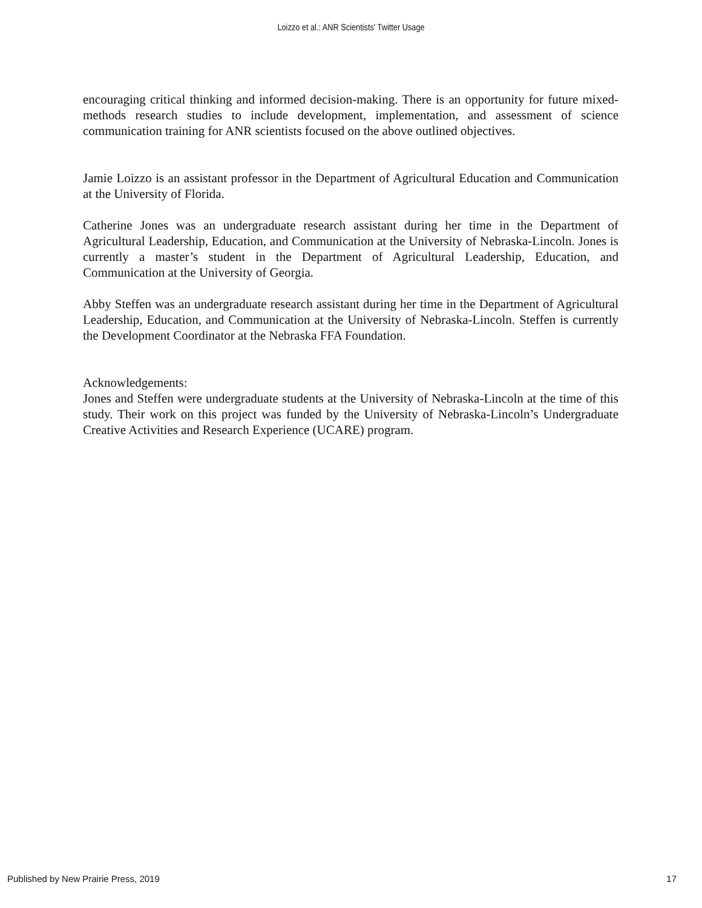Loizzo et al.: ANR Scientists' Twitter Usage
encouraging critical thinking and informed decision-making. There is an opportunity for future mixed-methods research studies to include development, implementation, and assessment of science communication training for ANR scientists focused on the above outlined objectives.
Jamie Loizzo is an assistant professor in the Department of Agricultural Education and Communication at the University of Florida.
Catherine Jones was an undergraduate research assistant during her time in the Department of Agricultural Leadership, Education, and Communication at the University of Nebraska-Lincoln. Jones is currently a master’s student in the Department of Agricultural Leadership, Education, and Communication at the University of Georgia.
Abby Steffen was an undergraduate research assistant during her time in the Department of Agricultural Leadership, Education, and Communication at the University of Nebraska-Lincoln. Steffen is currently the Development Coordinator at the Nebraska FFA Foundation.
Acknowledgements:
Jones and Steffen were undergraduate students at the University of Nebraska-Lincoln at the time of this study. Their work on this project was funded by the University of Nebraska-Lincoln’s Undergraduate Creative Activities and Research Experience (UCARE) program.
Published by New Prairie Press, 2019 17